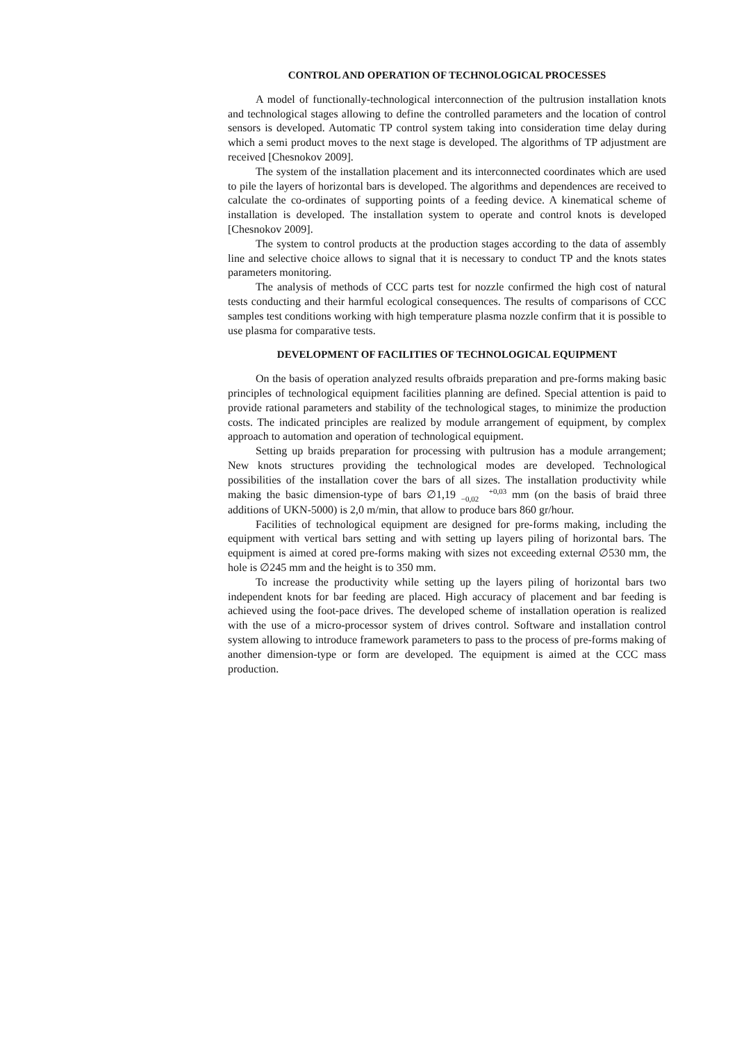CONTROL AND OPERATION OF TECHNOLOGICAL PROCESSES
A model of functionally-technological interconnection of the pultrusion installation knots and technological stages allowing to define the controlled parameters and the location of control sensors is developed. Automatic TP control system taking into consideration time delay during which a semi product moves to the next stage is developed. The algorithms of TP adjustment are received [Chesnokov 2009].
The system of the installation placement and its interconnected coordinates which are used to pile the layers of horizontal bars is developed. The algorithms and dependences are received to calculate the co-ordinates of supporting points of a feeding device. A kinematical scheme of installation is developed. The installation system to operate and control knots is developed [Chesnokov 2009].
The system to control products at the production stages according to the data of assembly line and selective choice allows to signal that it is necessary to conduct TP and the knots states parameters monitoring.
The analysis of methods of CCC parts test for nozzle confirmed the high cost of natural tests conducting and their harmful ecological consequences. The results of comparisons of CCC samples test conditions working with high temperature plasma nozzle confirm that it is possible to use plasma for comparative tests.
DEVELOPMENT OF FACILITIES OF TECHNOLOGICAL EQUIPMENT
On the basis of operation analyzed results ofbraids preparation and pre-forms making basic principles of technological equipment facilities planning are defined. Special attention is paid to provide rational parameters and stability of the technological stages, to minimize the production costs. The indicated principles are realized by module arrangement of equipment, by complex approach to automation and operation of technological equipment.
Setting up braids preparation for processing with pultrusion has a module arrangement; New knots structures providing the technological modes are developed. Technological possibilities of the installation cover the bars of all sizes. The installation productivity while making the basic dimension-type of bars ∅1,19 +0,03
−0,02 mm (on the basis of braid three additions of UKN-5000) is 2,0 m/min, that allow to produce bars 860 gr/hour.
Facilities of technological equipment are designed for pre-forms making, including the equipment with vertical bars setting and with setting up layers piling of horizontal bars. The equipment is aimed at cored pre-forms making with sizes not exceeding external ∅530 mm, the hole is ∅245 mm and the height is to 350 mm.
To increase the productivity while setting up the layers piling of horizontal bars two independent knots for bar feeding are placed. High accuracy of placement and bar feeding is achieved using the foot-pace drives. The developed scheme of installation operation is realized with the use of a micro-processor system of drives control. Software and installation control system allowing to introduce framework parameters to pass to the process of pre-forms making of another dimension-type or form are developed. The equipment is aimed at the CCC mass production.